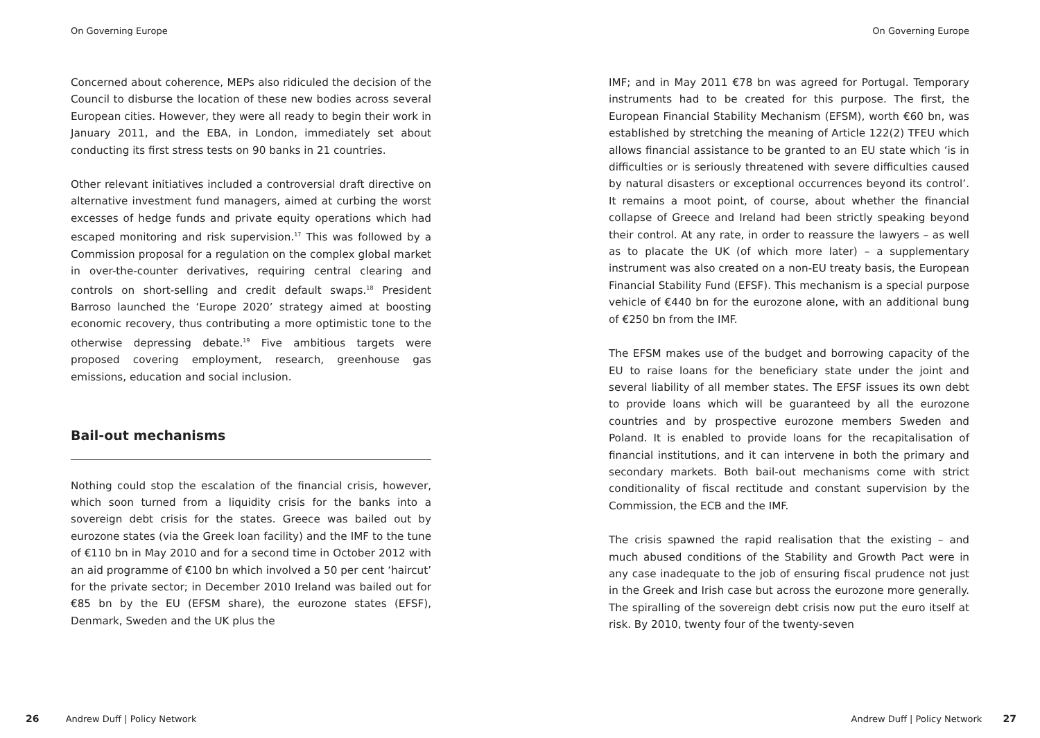On Governing Europe
Concerned about coherence, MEPs also ridiculed the decision of the Council to disburse the location of these new bodies across several European cities. However, they were all ready to begin their work in January 2011, and the EBA, in London, immediately set about conducting its first stress tests on 90 banks in 21 countries.
Other relevant initiatives included a controversial draft directive on alternative investment fund managers, aimed at curbing the worst excesses of hedge funds and private equity operations which had escaped monitoring and risk supervision.<sup>17</sup> This was followed by a Commission proposal for a regulation on the complex global market in over-the-counter derivatives, requiring central clearing and controls on short-selling and credit default swaps.<sup>18</sup> President Barroso launched the ‘Europe 2020’ strategy aimed at boosting economic recovery, thus contributing a more optimistic tone to the otherwise depressing debate.<sup>19</sup> Five ambitious targets were proposed covering employment, research, greenhouse gas emissions, education and social inclusion.
Bail-out mechanisms
Nothing could stop the escalation of the financial crisis, however, which soon turned from a liquidity crisis for the banks into a sovereign debt crisis for the states. Greece was bailed out by eurozone states (via the Greek loan facility) and the IMF to the tune of €110 bn in May 2010 and for a second time in October 2012 with an aid programme of €100 bn which involved a 50 per cent ‘haircut’ for the private sector; in December 2010 Ireland was bailed out for €85 bn by the EU (EFSM share), the eurozone states (EFSF), Denmark, Sweden and the UK plus the
26 Andrew Duff | Policy Network
On Governing Europe
IMF; and in May 2011 €78 bn was agreed for Portugal. Temporary instruments had to be created for this purpose. The first, the European Financial Stability Mechanism (EFSM), worth €60 bn, was established by stretching the meaning of Article 122(2) TFEU which allows financial assistance to be granted to an EU state which ‘is in difficulties or is seriously threatened with severe difficulties caused by natural disasters or exceptional occurrences beyond its control’. It remains a moot point, of course, about whether the financial collapse of Greece and Ireland had been strictly speaking beyond their control. At any rate, in order to reassure the lawyers – as well as to placate the UK (of which more later) – a supplementary instrument was also created on a non-EU treaty basis, the European Financial Stability Fund (EFSF). This mechanism is a special purpose vehicle of €440 bn for the eurozone alone, with an additional bung of €250 bn from the IMF.
The EFSM makes use of the budget and borrowing capacity of the EU to raise loans for the beneficiary state under the joint and several liability of all member states. The EFSF issues its own debt to provide loans which will be guaranteed by all the eurozone countries and by prospective eurozone members Sweden and Poland. It is enabled to provide loans for the recapitalisation of financial institutions, and it can intervene in both the primary and secondary markets. Both bail-out mechanisms come with strict conditionality of fiscal rectitude and constant supervision by the Commission, the ECB and the IMF.
The crisis spawned the rapid realisation that the existing – and much abused conditions of the Stability and Growth Pact were in any case inadequate to the job of ensuring fiscal prudence not just in the Greek and Irish case but across the eurozone more generally. The spiralling of the sovereign debt crisis now put the euro itself at risk. By 2010, twenty four of the twenty-seven
Andrew Duff | Policy Network 27